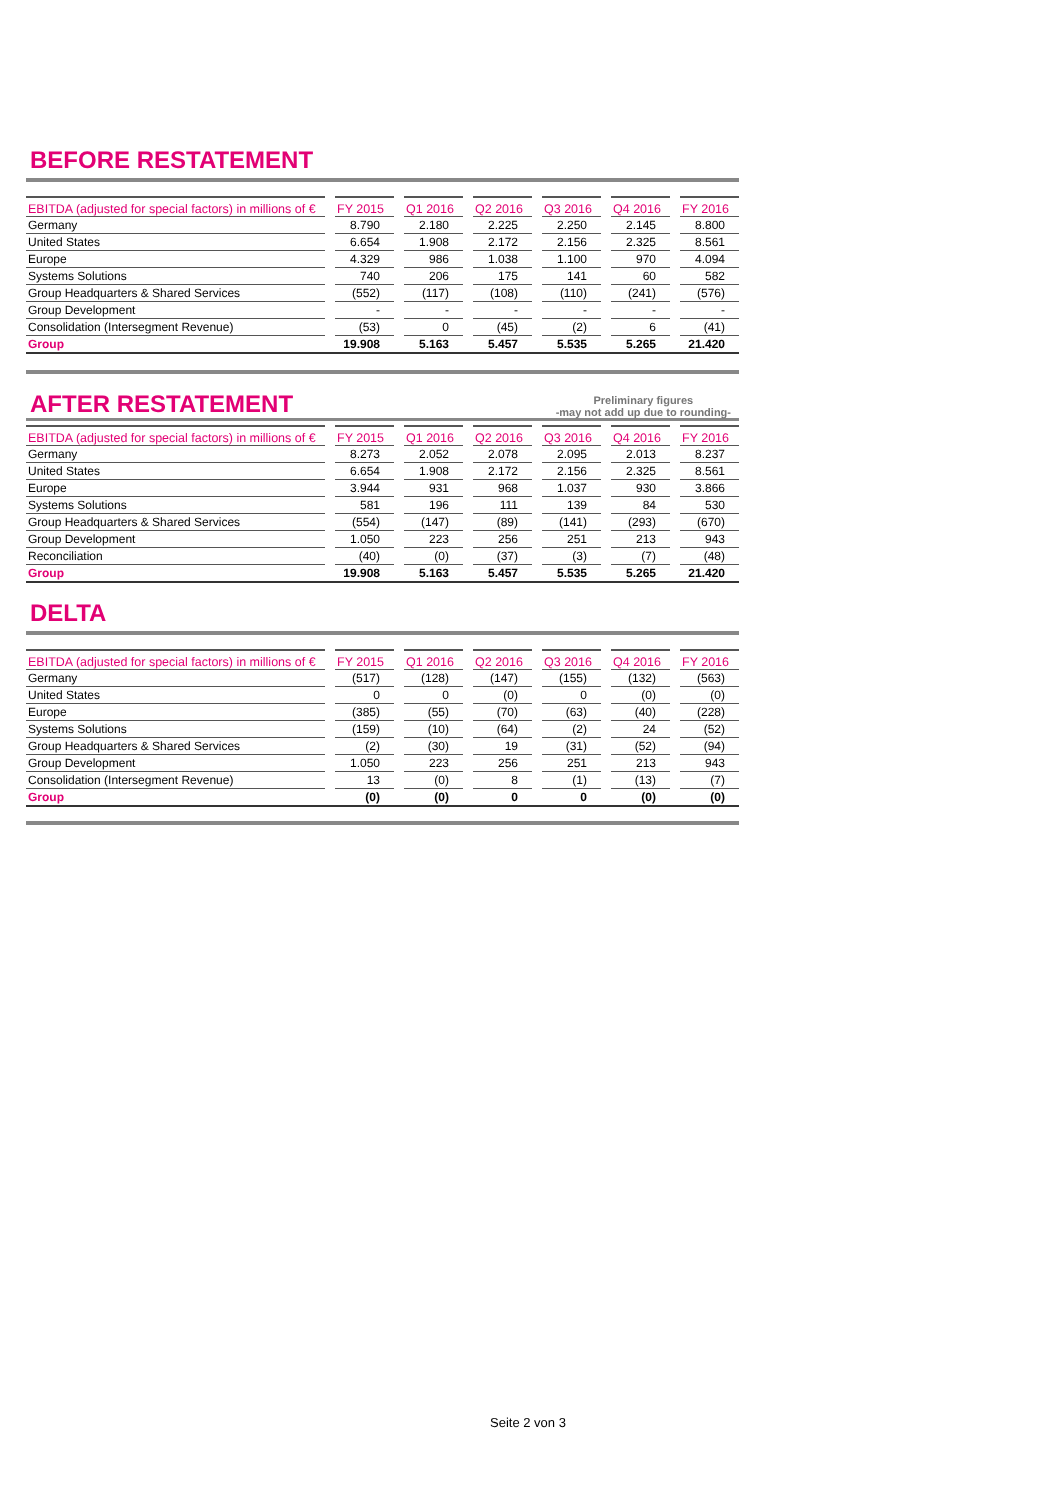BEFORE RESTATEMENT
| EBITDA (adjusted for special factors) in millions of € | | FY 2015 | | Q1 2016 | | Q2 2016 | | Q3 2016 | | Q4 2016 | | FY 2016 |
| --- | --- | --- | --- | --- | --- | --- | --- | --- | --- | --- | --- | --- |
| Germany | | 8.790 | | 2.180 | | 2.225 | | 2.250 | | 2.145 | | 8.800 |
| United States | | 6.654 | | 1.908 | | 2.172 | | 2.156 | | 2.325 | | 8.561 |
| Europe | | 4.329 | | 986 | | 1.038 | | 1.100 | | 970 | | 4.094 |
| Systems Solutions | | 740 | | 206 | | 175 | | 141 | | 60 | | 582 |
| Group Headquarters & Shared Services | | (552) | | (117) | | (108) | | (110) | | (241) | | (576) |
| Group Development | | - | | - | | - | | - | | - | | - |
| Consolidation (Intersegment Revenue) | | (53) | | 0 | | (45) | | (2) | | 6 | | (41) |
| Group | | 19.908 | | 5.163 | | 5.457 | | 5.535 | | 5.265 | | 21.420 |
AFTER RESTATEMENT
Preliminary figures
-may not add up due to rounding-
| EBITDA (adjusted for special factors) in millions of € | | FY 2015 | | Q1 2016 | | Q2 2016 | | Q3 2016 | | Q4 2016 | | FY 2016 |
| --- | --- | --- | --- | --- | --- | --- | --- | --- | --- | --- | --- | --- |
| Germany | | 8.273 | | 2.052 | | 2.078 | | 2.095 | | 2.013 | | 8.237 |
| United States | | 6.654 | | 1.908 | | 2.172 | | 2.156 | | 2.325 | | 8.561 |
| Europe | | 3.944 | | 931 | | 968 | | 1.037 | | 930 | | 3.866 |
| Systems Solutions | | 581 | | 196 | | 111 | | 139 | | 84 | | 530 |
| Group Headquarters & Shared Services | | (554) | | (147) | | (89) | | (141) | | (293) | | (670) |
| Group Development | | 1.050 | | 223 | | 256 | | 251 | | 213 | | 943 |
| Reconciliation | | (40) | | (0) | | (37) | | (3) | | (7) | | (48) |
| Group | | 19.908 | | 5.163 | | 5.457 | | 5.535 | | 5.265 | | 21.420 |
DELTA
| EBITDA (adjusted for special factors) in millions of € | | FY 2015 | | Q1 2016 | | Q2 2016 | | Q3 2016 | | Q4 2016 | | FY 2016 |
| --- | --- | --- | --- | --- | --- | --- | --- | --- | --- | --- | --- | --- |
| Germany | | (517) | | (128) | | (147) | | (155) | | (132) | | (563) |
| United States | | 0 | | 0 | | (0) | | 0 | | (0) | | (0) |
| Europe | | (385) | | (55) | | (70) | | (63) | | (40) | | (228) |
| Systems Solutions | | (159) | | (10) | | (64) | | (2) | | 24 | | (52) |
| Group Headquarters & Shared Services | | (2) | | (30) | | 19 | | (31) | | (52) | | (94) |
| Group Development | | 1.050 | | 223 | | 256 | | 251 | | 213 | | 943 |
| Consolidation (Intersegment Revenue) | | 13 | | (0) | | 8 | | (1) | | (13) | | (7) |
| Group | | (0) | | (0) | | 0 | | 0 | | (0) | | (0) |
Seite 2 von 3